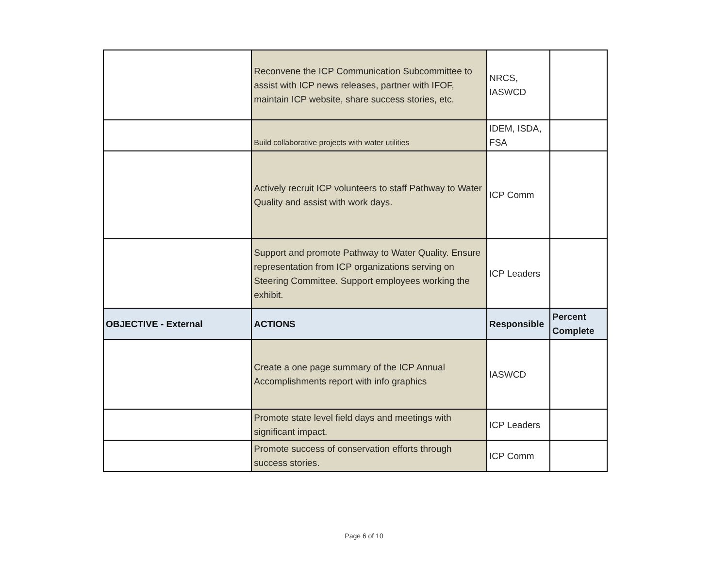| | Reconvene the ICP Communication Subcommittee to assist with ICP news releases, partner with IFOF, maintain ICP website, share success stories, etc. | NRCS, IASWCD | |
| | Build collaborative projects with water utilities | IDEM, ISDA, FSA | |
| | Actively recruit ICP volunteers to staff Pathway to Water Quality and assist with work days. | ICP Comm | |
| | Support and promote Pathway to Water Quality. Ensure representation from ICP organizations serving on Steering Committee. Support employees working the exhibit. | ICP Leaders | |
| OBJECTIVE - External | ACTIONS | Responsible | Percent Complete |
| | Create a one page summary of the ICP Annual Accomplishments report with info graphics | IASWCD | |
| | Promote state level field days and meetings with significant impact. | ICP Leaders | |
| | Promote success of conservation efforts through success stories. | ICP Comm | |
Page 6 of 10